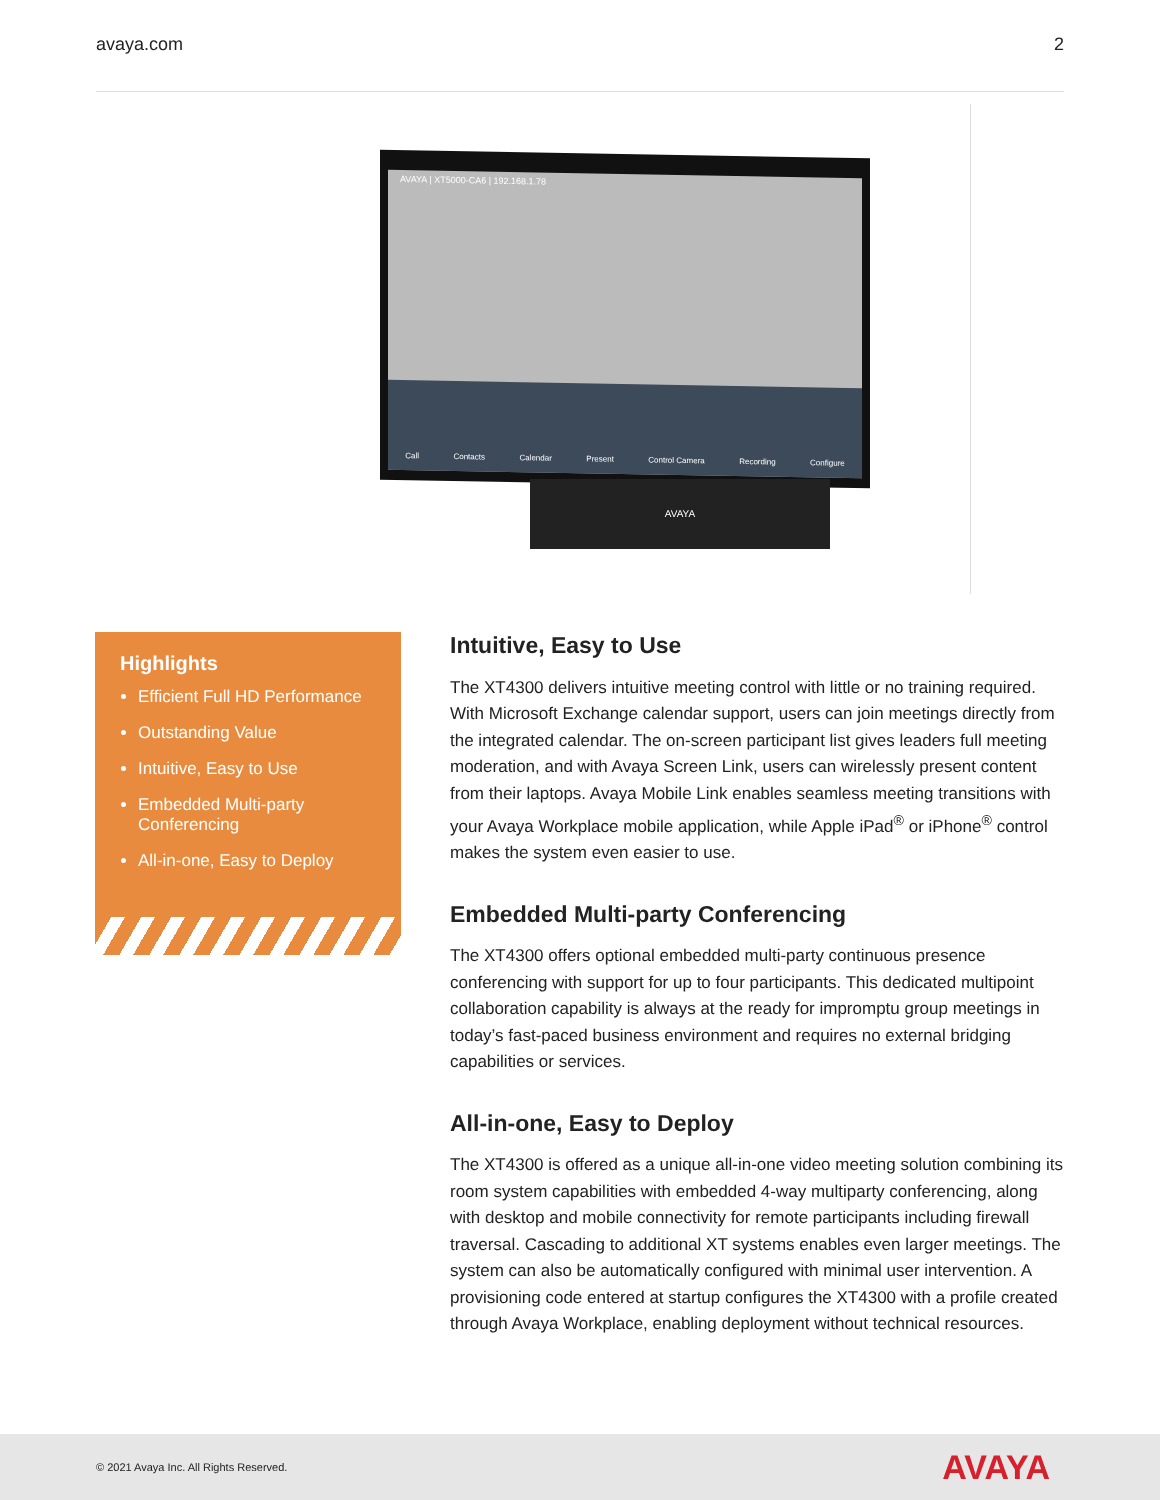avaya.com 2
AVAYA | XT5000-CA6 | 192.168.1.78
Call Contacts Calendar Present Control Camera Recording Configure
AVAYA
Highlights
Efficient Full HD Performance
Outstanding Value
Intuitive, Easy to Use
Embedded Multi-party Conferencing
All-in-one, Easy to Deploy
Intuitive, Easy to Use
The XT4300 delivers intuitive meeting control with little or no training required. With Microsoft Exchange calendar support, users can join meetings directly from the integrated calendar. The on-screen participant list gives leaders full meeting moderation, and with Avaya Screen Link, users can wirelessly present content from their laptops. Avaya Mobile Link enables seamless meeting transitions with your Avaya Workplace mobile application, while Apple iPad<sup>®</sup> or iPhone<sup>®</sup> control makes the system even easier to use.
Embedded Multi-party Conferencing
The XT4300 offers optional embedded multi-party continuous presence conferencing with support for up to four participants. This dedicated multipoint collaboration capability is always at the ready for impromptu group meetings in today’s fast-paced business environment and requires no external bridging capabilities or services.
All-in-one, Easy to Deploy
The XT4300 is offered as a unique all-in-one video meeting solution combining its room system capabilities with embedded 4-way multiparty conferencing, along with desktop and mobile connectivity for remote participants including firewall traversal. Cascading to additional XT systems enables even larger meetings. The system can also be automatically configured with minimal user intervention. A provisioning code entered at startup configures the XT4300 with a profile created through Avaya Workplace, enabling deployment without technical resources.
© 2021 Avaya Inc. All Rights Reserved. AVAYA